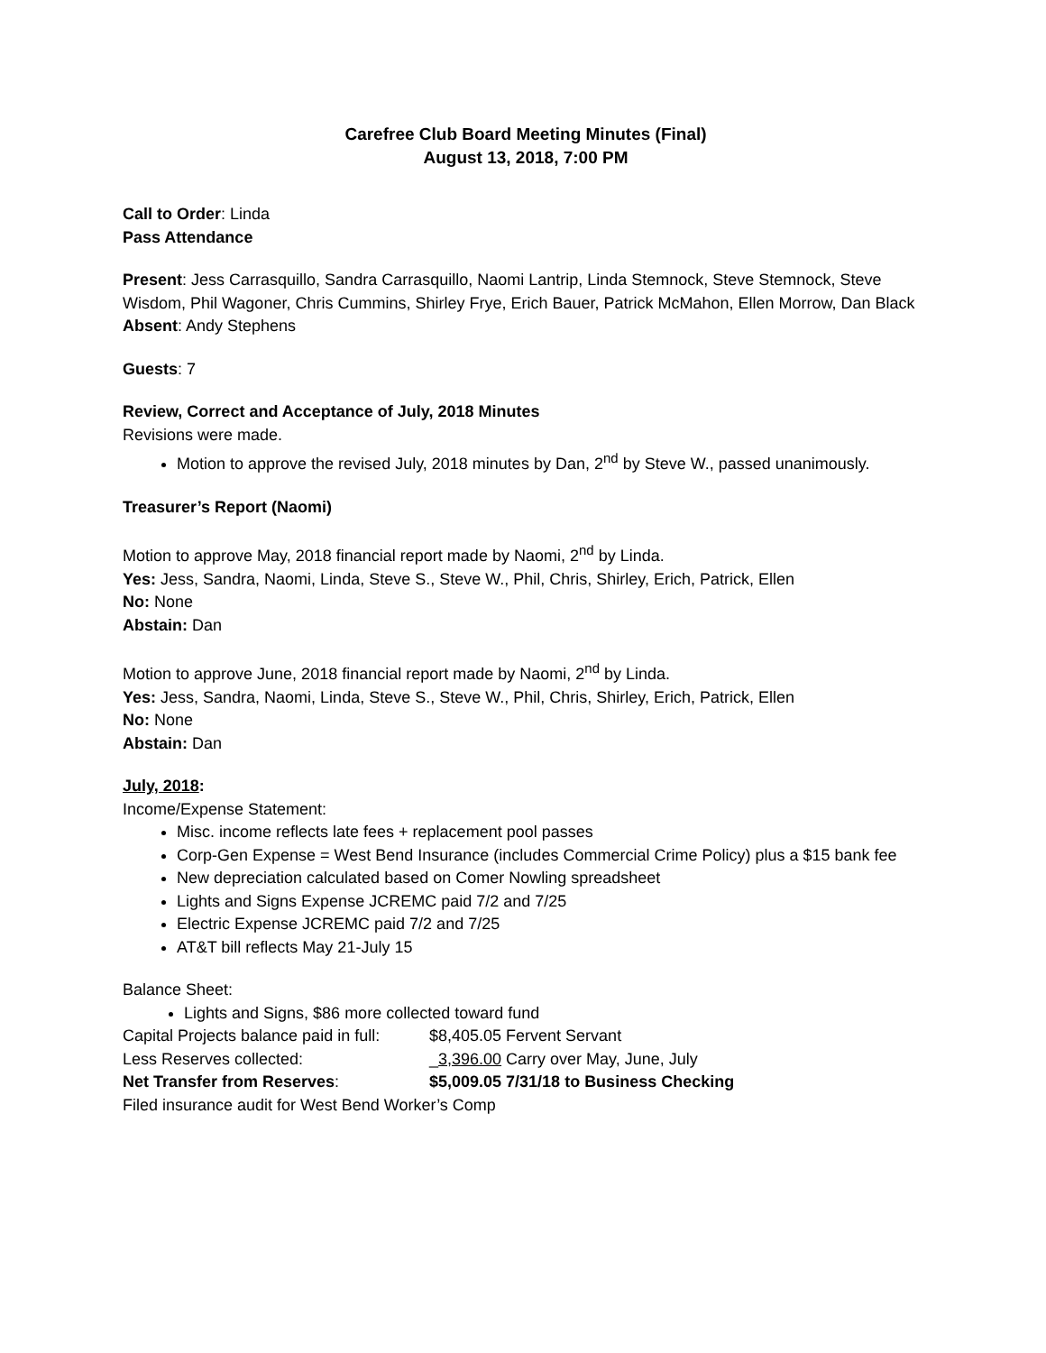Carefree Club Board Meeting Minutes (Final)
August 13, 2018, 7:00 PM
Call to Order: Linda
Pass Attendance
Present: Jess Carrasquillo, Sandra Carrasquillo, Naomi Lantrip, Linda Stemnock, Steve Stemnock, Steve Wisdom, Phil Wagoner, Chris Cummins, Shirley Frye, Erich Bauer, Patrick McMahon, Ellen Morrow, Dan Black
Absent: Andy Stephens
Guests: 7
Review, Correct and Acceptance of July, 2018 Minutes
Revisions were made.
Motion to approve the revised July, 2018 minutes by Dan, 2<sup>nd</sup> by Steve W., passed unanimously.
Treasurer’s Report (Naomi)
Motion to approve May, 2018 financial report made by Naomi, 2<sup>nd</sup> by Linda.
Yes: Jess, Sandra, Naomi, Linda, Steve S., Steve W., Phil, Chris, Shirley, Erich, Patrick, Ellen
No: None
Abstain: Dan
Motion to approve June, 2018 financial report made by Naomi, 2<sup>nd</sup> by Linda.
Yes: Jess, Sandra, Naomi, Linda, Steve S., Steve W., Phil, Chris, Shirley, Erich, Patrick, Ellen
No: None
Abstain: Dan
July, 2018:
Income/Expense Statement:
Misc. income reflects late fees + replacement pool passes
Corp-Gen Expense = West Bend Insurance (includes Commercial Crime Policy) plus a $15 bank fee
New depreciation calculated based on Comer Nowling spreadsheet
Lights and Signs Expense JCREMC paid 7/2 and 7/25
Electric Expense JCREMC paid 7/2 and 7/25
AT&T bill reflects May 21-July 15
Balance Sheet:
Lights and Signs, $86 more collected toward fund
Capital Projects balance paid in full: $8,405.05 Fervent Servant
Less Reserves collected: _3,396.00 Carry over May, June, July
Net Transfer from Reserves: $5,009.05 7/31/18 to Business Checking
Filed insurance audit for West Bend Worker’s Comp